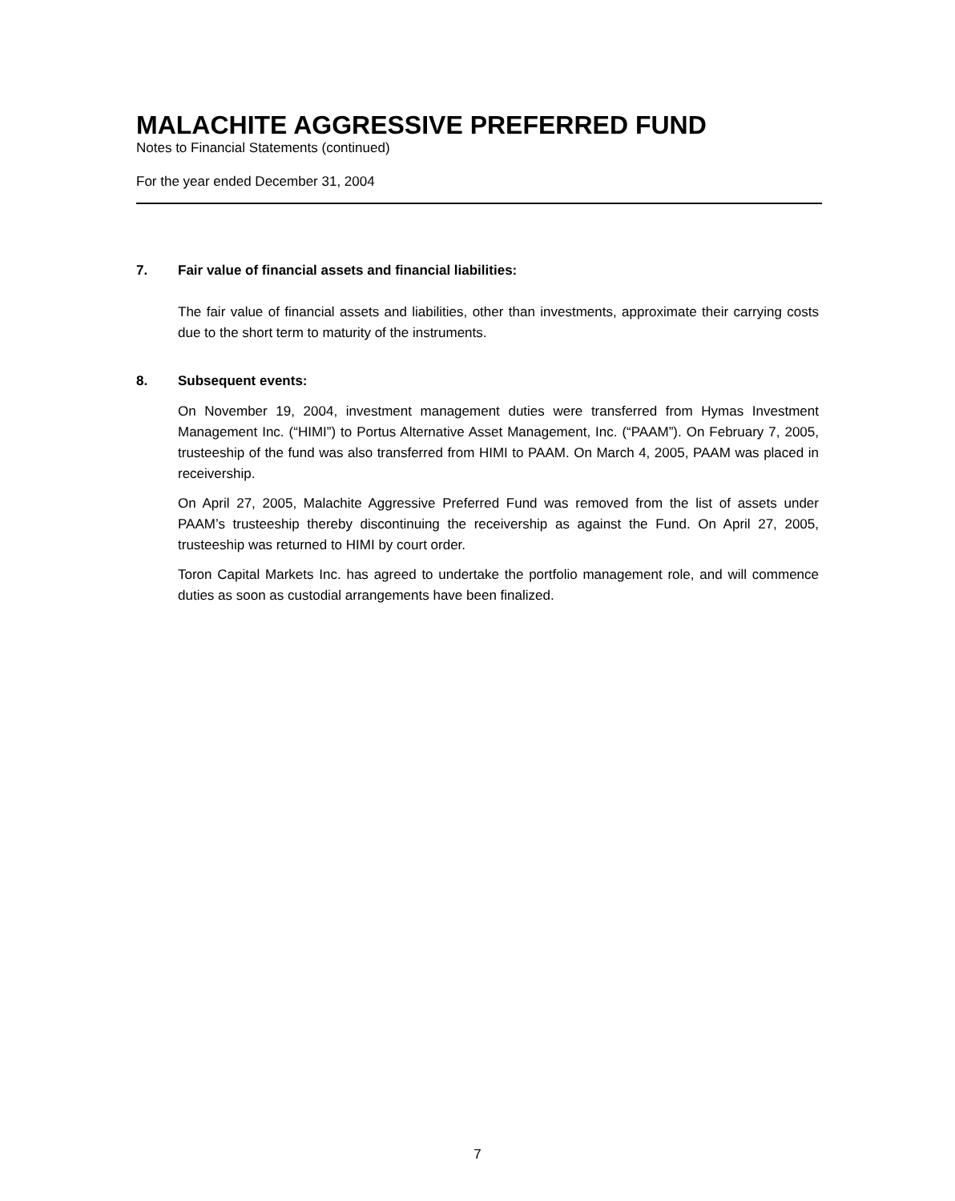MALACHITE AGGRESSIVE PREFERRED FUND
Notes to Financial Statements (continued)
For the year ended December 31, 2004
7. Fair value of financial assets and financial liabilities:
The fair value of financial assets and liabilities, other than investments, approximate their carrying costs due to the short term to maturity of the instruments.
8. Subsequent events:
On November 19, 2004, investment management duties were transferred from Hymas Investment Management Inc. (“HIMI”) to Portus Alternative Asset Management, Inc. (“PAAM”). On February 7, 2005, trusteeship of the fund was also transferred from HIMI to PAAM. On March 4, 2005, PAAM was placed in receivership.
On April 27, 2005, Malachite Aggressive Preferred Fund was removed from the list of assets under PAAM’s trusteeship thereby discontinuing the receivership as against the Fund. On April 27, 2005, trusteeship was returned to HIMI by court order.
Toron Capital Markets Inc. has agreed to undertake the portfolio management role, and will commence duties as soon as custodial arrangements have been finalized.
7